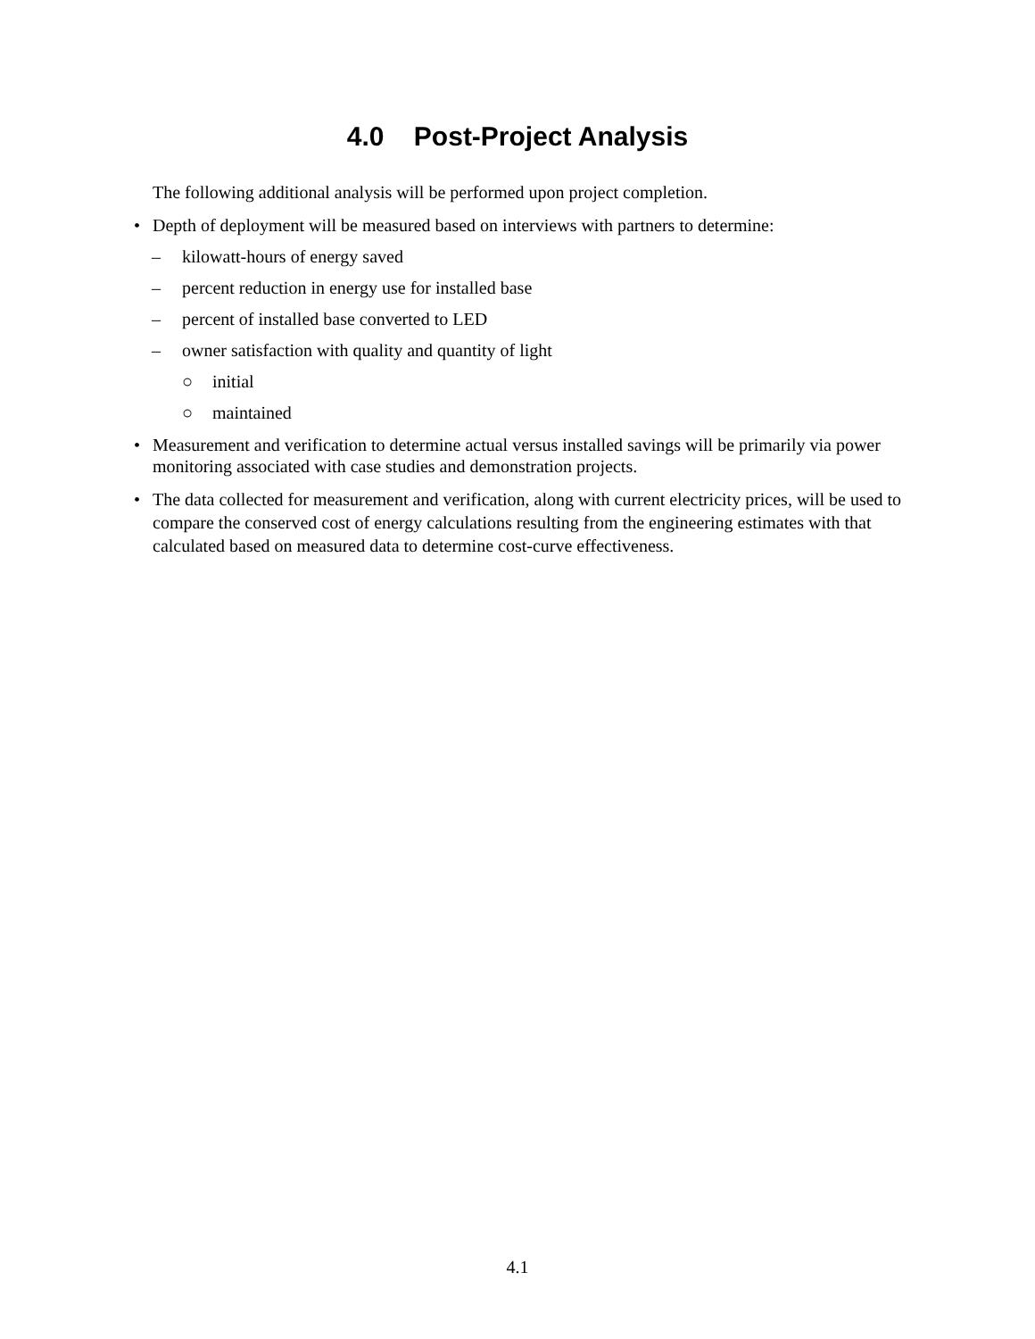4.0 Post-Project Analysis
The following additional analysis will be performed upon project completion.
• Depth of deployment will be measured based on interviews with partners to determine:
– kilowatt-hours of energy saved
– percent reduction in energy use for installed base
– percent of installed base converted to LED
– owner satisfaction with quality and quantity of light
○ initial
○ maintained
• Measurement and verification to determine actual versus installed savings will be primarily via power monitoring associated with case studies and demonstration projects.
• The data collected for measurement and verification, along with current electricity prices, will be used to compare the conserved cost of energy calculations resulting from the engineering estimates with that calculated based on measured data to determine cost-curve effectiveness.
4.1